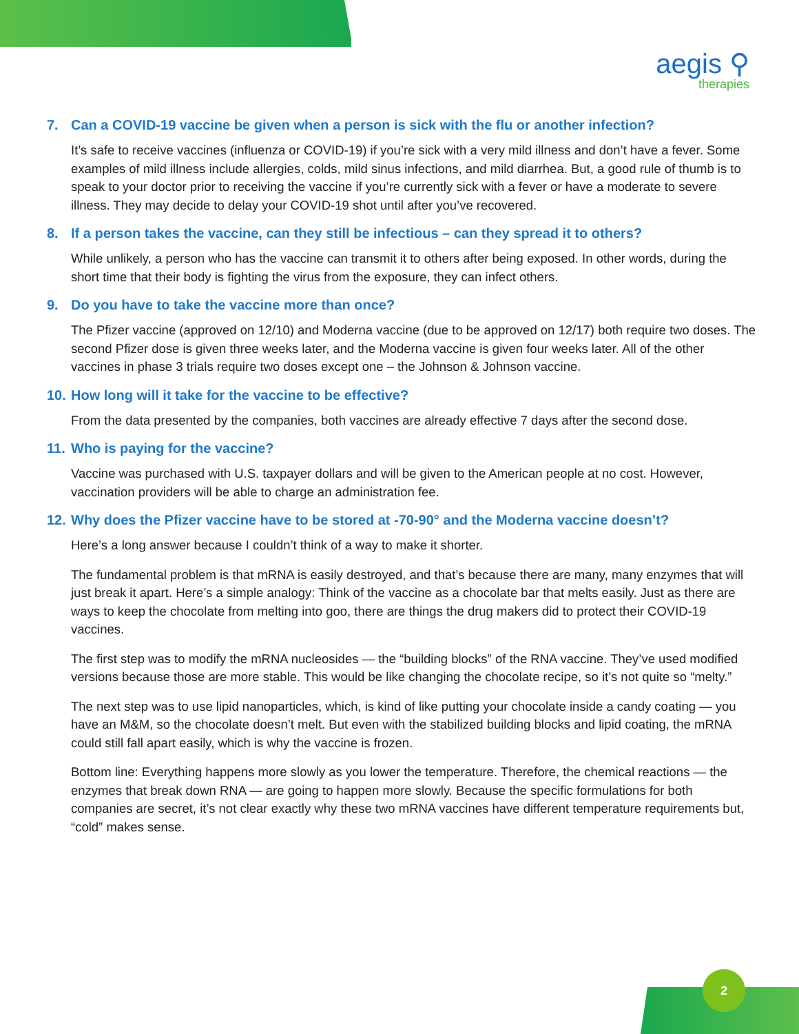aegis ⚲
therapies
7. Can a COVID-19 vaccine be given when a person is sick with the flu or another infection?
It’s safe to receive vaccines (influenza or COVID-19) if you’re sick with a very mild illness and don’t have a fever. Some examples of mild illness include allergies, colds, mild sinus infections, and mild diarrhea. But, a good rule of thumb is to speak to your doctor prior to receiving the vaccine if you’re currently sick with a fever or have a moderate to severe illness. They may decide to delay your COVID-19 shot until after you’ve recovered.
8. If a person takes the vaccine, can they still be infectious – can they spread it to others?
While unlikely, a person who has the vaccine can transmit it to others after being exposed. In other words, during the short time that their body is fighting the virus from the exposure, they can infect others.
9. Do you have to take the vaccine more than once?
The Pfizer vaccine (approved on 12/10) and Moderna vaccine (due to be approved on 12/17) both require two doses. The second Pfizer dose is given three weeks later, and the Moderna vaccine is given four weeks later. All of the other vaccines in phase 3 trials require two doses except one – the Johnson & Johnson vaccine.
10. How long will it take for the vaccine to be effective?
From the data presented by the companies, both vaccines are already effective 7 days after the second dose.
11. Who is paying for the vaccine?
Vaccine was purchased with U.S. taxpayer dollars and will be given to the American people at no cost. However, vaccination providers will be able to charge an administration fee.
12. Why does the Pfizer vaccine have to be stored at -70-90° and the Moderna vaccine doesn’t?
Here’s a long answer because I couldn’t think of a way to make it shorter.
The fundamental problem is that mRNA is easily destroyed, and that’s because there are many, many enzymes that will just break it apart. Here’s a simple analogy: Think of the vaccine as a chocolate bar that melts easily. Just as there are ways to keep the chocolate from melting into goo, there are things the drug makers did to protect their COVID-19 vaccines.
The first step was to modify the mRNA nucleosides — the “building blocks” of the RNA vaccine. They’ve used modified versions because those are more stable. This would be like changing the chocolate recipe, so it’s not quite so “melty.”
The next step was to use lipid nanoparticles, which, is kind of like putting your chocolate inside a candy coating — you have an M&M, so the chocolate doesn’t melt. But even with the stabilized building blocks and lipid coating, the mRNA could still fall apart easily, which is why the vaccine is frozen.
Bottom line: Everything happens more slowly as you lower the temperature. Therefore, the chemical reactions — the enzymes that break down RNA — are going to happen more slowly. Because the specific formulations for both companies are secret, it’s not clear exactly why these two mRNA vaccines have different temperature requirements but, “cold” makes sense.
2